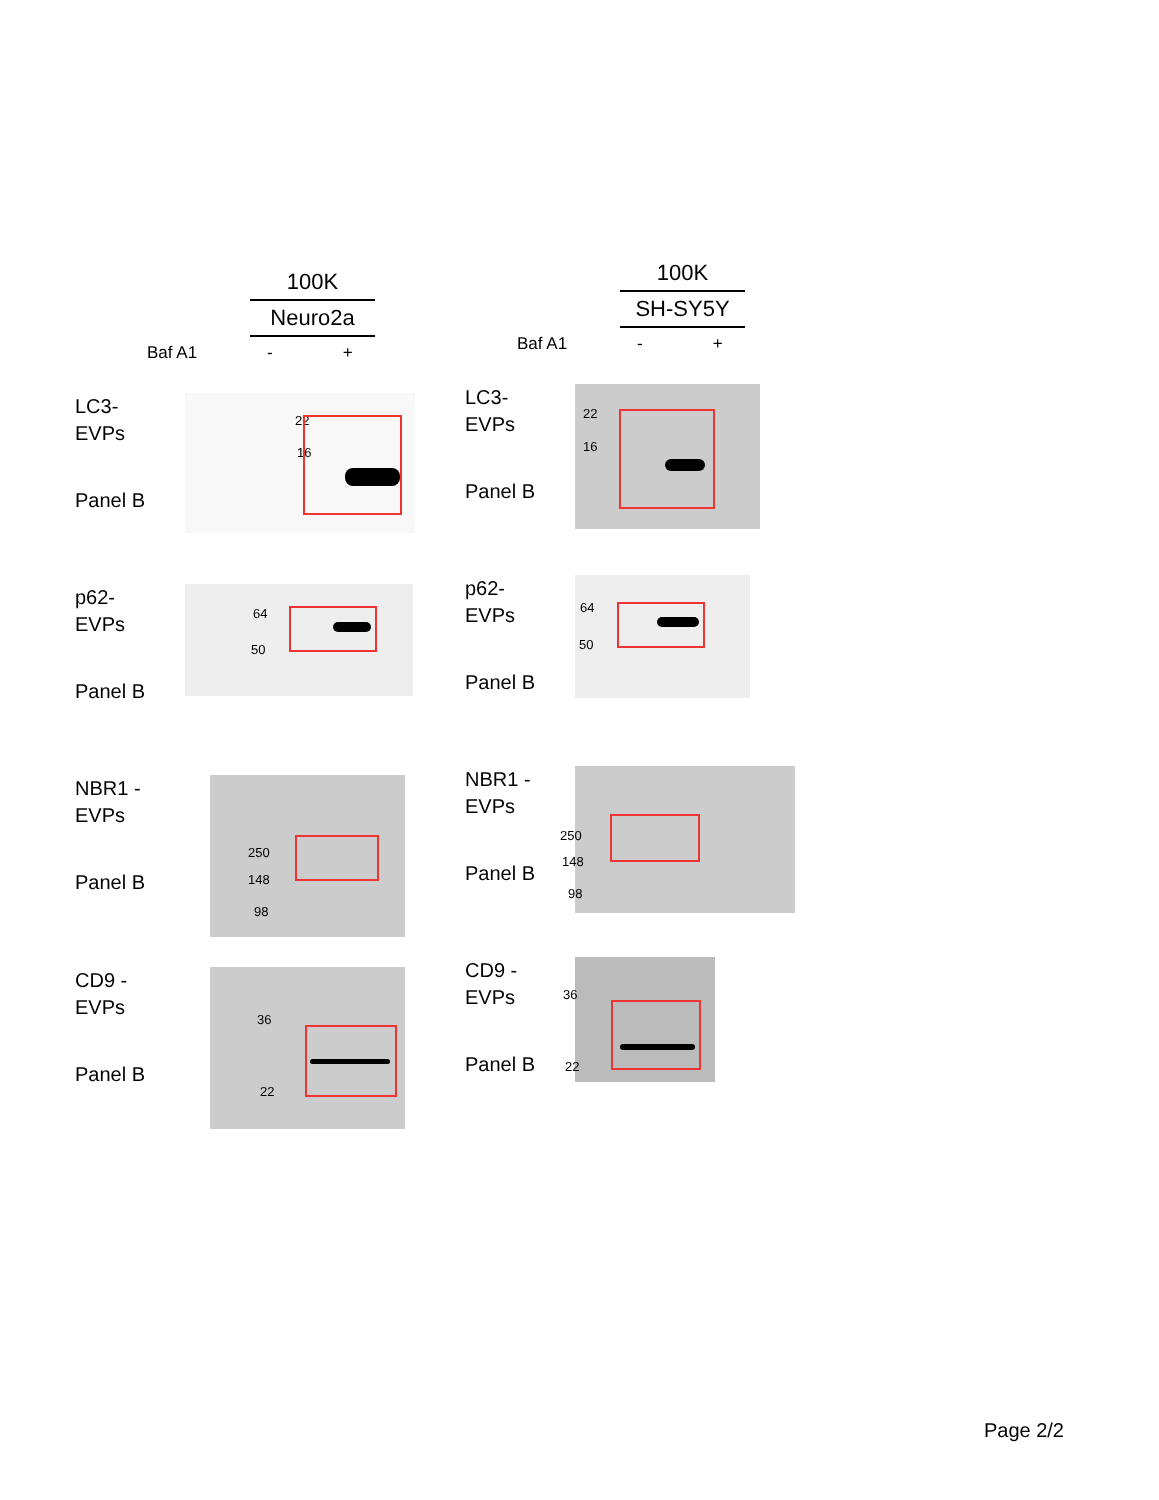100K
Neuro2a
Baf A1 - +
LC3-
EVPs
Panel B
22
16
p62-
EVPs
Panel B
64
50
NBR1 -
EVPs
Panel B
250
148
98
CD9 -
EVPs
Panel B
36
22
100K
SH-SY5Y
Baf A1 - +
LC3-
EVPs
Panel B
22
16
p62-
EVPs
Panel B
64
50
NBR1 -
EVPs
Panel B
250
148
98
CD9 -
EVPs
Panel B
36
22
Page 2/2